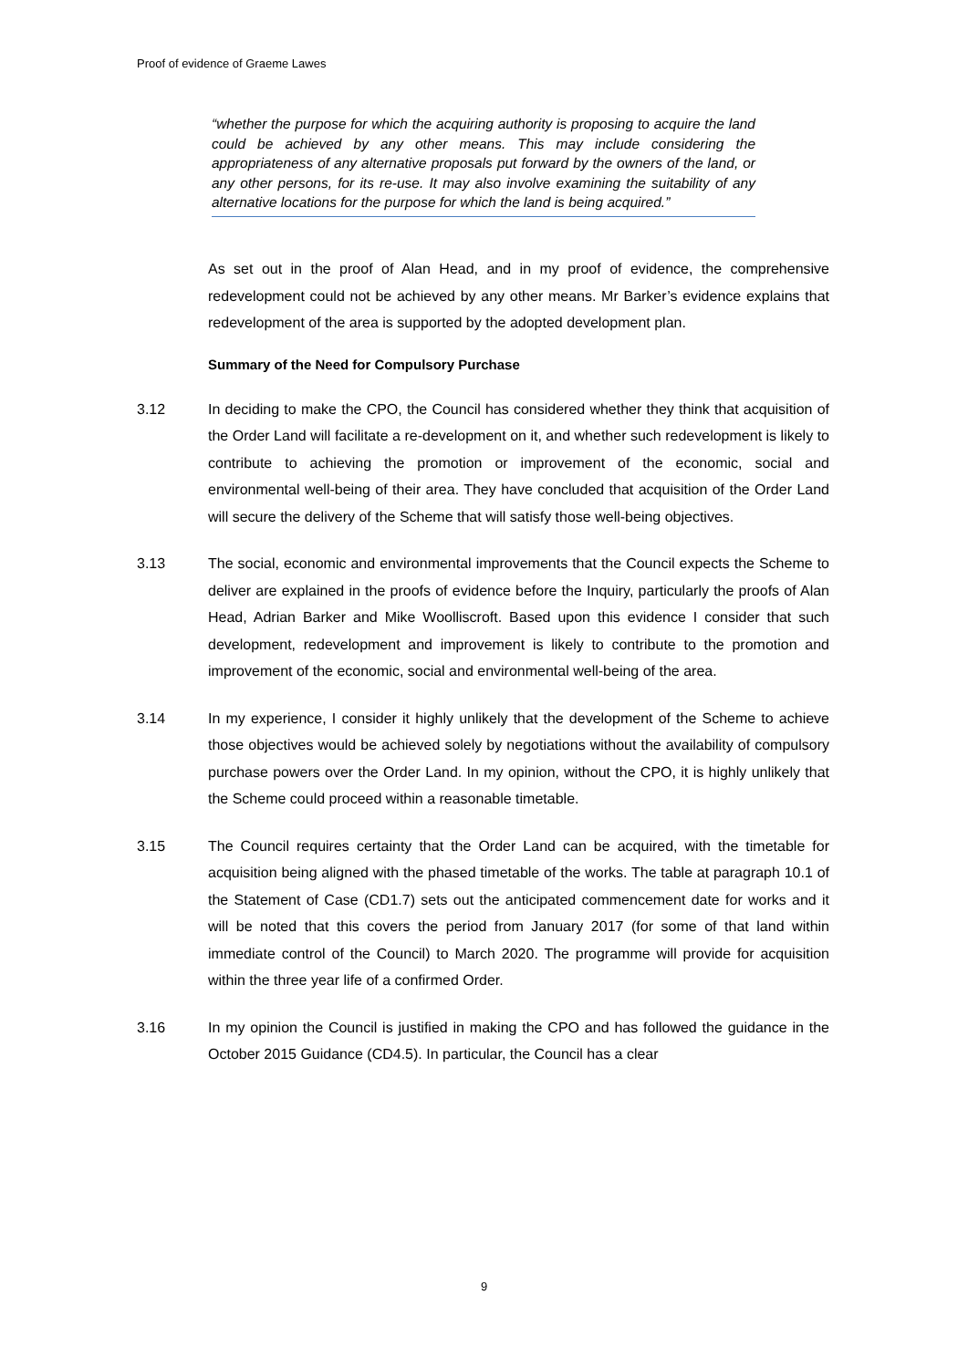Proof of evidence of Graeme Lawes
“whether the purpose for which the acquiring authority is proposing to acquire the land could be achieved by any other means. This may include considering the appropriateness of any alternative proposals put forward by the owners of the land, or any other persons, for its re-use. It may also involve examining the suitability of any alternative locations for the purpose for which the land is being acquired.”
As set out in the proof of Alan Head, and in my proof of evidence, the comprehensive redevelopment could not be achieved by any other means. Mr Barker’s evidence explains that redevelopment of the area is supported by the adopted development plan.
Summary of the Need for Compulsory Purchase
3.12 In deciding to make the CPO, the Council has considered whether they think that acquisition of the Order Land will facilitate a re-development on it, and whether such redevelopment is likely to contribute to achieving the promotion or improvement of the economic, social and environmental well-being of their area. They have concluded that acquisition of the Order Land will secure the delivery of the Scheme that will satisfy those well-being objectives.
3.13 The social, economic and environmental improvements that the Council expects the Scheme to deliver are explained in the proofs of evidence before the Inquiry, particularly the proofs of Alan Head, Adrian Barker and Mike Woolliscroft. Based upon this evidence I consider that such development, redevelopment and improvement is likely to contribute to the promotion and improvement of the economic, social and environmental well-being of the area.
3.14 In my experience, I consider it highly unlikely that the development of the Scheme to achieve those objectives would be achieved solely by negotiations without the availability of compulsory purchase powers over the Order Land. In my opinion, without the CPO, it is highly unlikely that the Scheme could proceed within a reasonable timetable.
3.15 The Council requires certainty that the Order Land can be acquired, with the timetable for acquisition being aligned with the phased timetable of the works. The table at paragraph 10.1 of the Statement of Case (CD1.7) sets out the anticipated commencement date for works and it will be noted that this covers the period from January 2017 (for some of that land within immediate control of the Council) to March 2020. The programme will provide for acquisition within the three year life of a confirmed Order.
3.16 In my opinion the Council is justified in making the CPO and has followed the guidance in the October 2015 Guidance (CD4.5). In particular, the Council has a clear
9